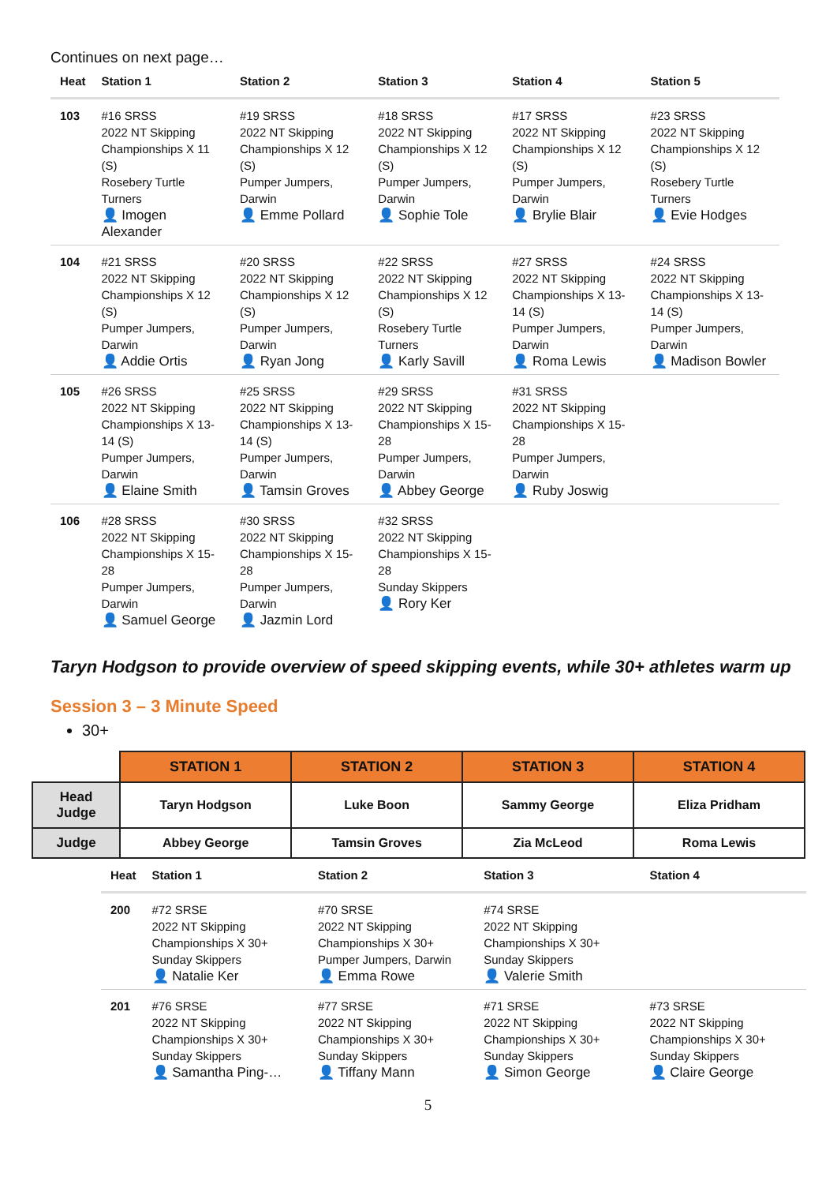Continues on next page…
| Heat | Station 1 | Station 2 | Station 3 | Station 4 | Station 5 |
| --- | --- | --- | --- | --- | --- |
| 103 | #16 SRSS 2022 NT Skipping Championships X 11 (S) Rosebery Turtle Turners 👤 Imogen Alexander | #19 SRSS 2022 NT Skipping Championships X 12 (S) Pumper Jumpers, Darwin 👤 Emme Pollard | #18 SRSS 2022 NT Skipping Championships X 12 (S) Pumper Jumpers, Darwin 👤 Sophie Tole | #17 SRSS 2022 NT Skipping Championships X 12 (S) Pumper Jumpers, Darwin 👤 Brylie Blair | #23 SRSS 2022 NT Skipping Championships X 12 (S) Rosebery Turtle Turners 👤 Evie Hodges |
| 104 | #21 SRSS 2022 NT Skipping Championships X 12 (S) Pumper Jumpers, Darwin 👤 Addie Ortis | #20 SRSS 2022 NT Skipping Championships X 12 (S) Pumper Jumpers, Darwin 👤 Ryan Jong | #22 SRSS 2022 NT Skipping Championships X 12 (S) Rosebery Turtle Turners 👤 Karly Savill | #27 SRSS 2022 NT Skipping Championships X 13-14 (S) Pumper Jumpers, Darwin 👤 Roma Lewis | #24 SRSS 2022 NT Skipping Championships X 13-14 (S) Pumper Jumpers, Darwin 👤 Madison Bowler |
| 105 | #26 SRSS 2022 NT Skipping Championships X 13-14 (S) Pumper Jumpers, Darwin 👤 Elaine Smith | #25 SRSS 2022 NT Skipping Championships X 13-14 (S) Pumper Jumpers, Darwin 👤 Tamsin Groves | #29 SRSS 2022 NT Skipping Championships X 15-28 Pumper Jumpers, Darwin 👤 Abbey George | #31 SRSS 2022 NT Skipping Championships X 15-28 Pumper Jumpers, Darwin 👤 Ruby Joswig | |
| 106 | #28 SRSS 2022 NT Skipping Championships X 15-28 Pumper Jumpers, Darwin 👤 Samuel George | #30 SRSS 2022 NT Skipping Championships X 15-28 Pumper Jumpers, Darwin 👤 Jazmin Lord | #32 SRSS 2022 NT Skipping Championships X 15-28 Sunday Skippers 👤 Rory Ker | | |
Taryn Hodgson to provide overview of speed skipping events, while 30+ athletes warm up
Session 3 – 3 Minute Speed
30+
| | STATION 1 | STATION 2 | STATION 3 | STATION 4 |
| Head Judge | Taryn Hodgson | Luke Boon | Sammy George | Eliza Pridham |
| Judge | Abbey George | Tamsin Groves | Zia McLeod | Roma Lewis |
| Heat | Station 1 | Station 2 | Station 3 | Station 4 |
| --- | --- | --- | --- | --- |
| 200 | #72 SRSE 2022 NT Skipping Championships X 30+ Sunday Skippers 👤 Natalie Ker | #70 SRSE 2022 NT Skipping Championships X 30+ Pumper Jumpers, Darwin 👤 Emma Rowe | #74 SRSE 2022 NT Skipping Championships X 30+ Sunday Skippers 👤 Valerie Smith | |
| 201 | #76 SRSE 2022 NT Skipping Championships X 30+ Sunday Skippers 👤 Samantha Ping-… | #77 SRSE 2022 NT Skipping Championships X 30+ Sunday Skippers 👤 Tiffany Mann | #71 SRSE 2022 NT Skipping Championships X 30+ Sunday Skippers 👤 Simon George | #73 SRSE 2022 NT Skipping Championships X 30+ Sunday Skippers 👤 Claire George |
5